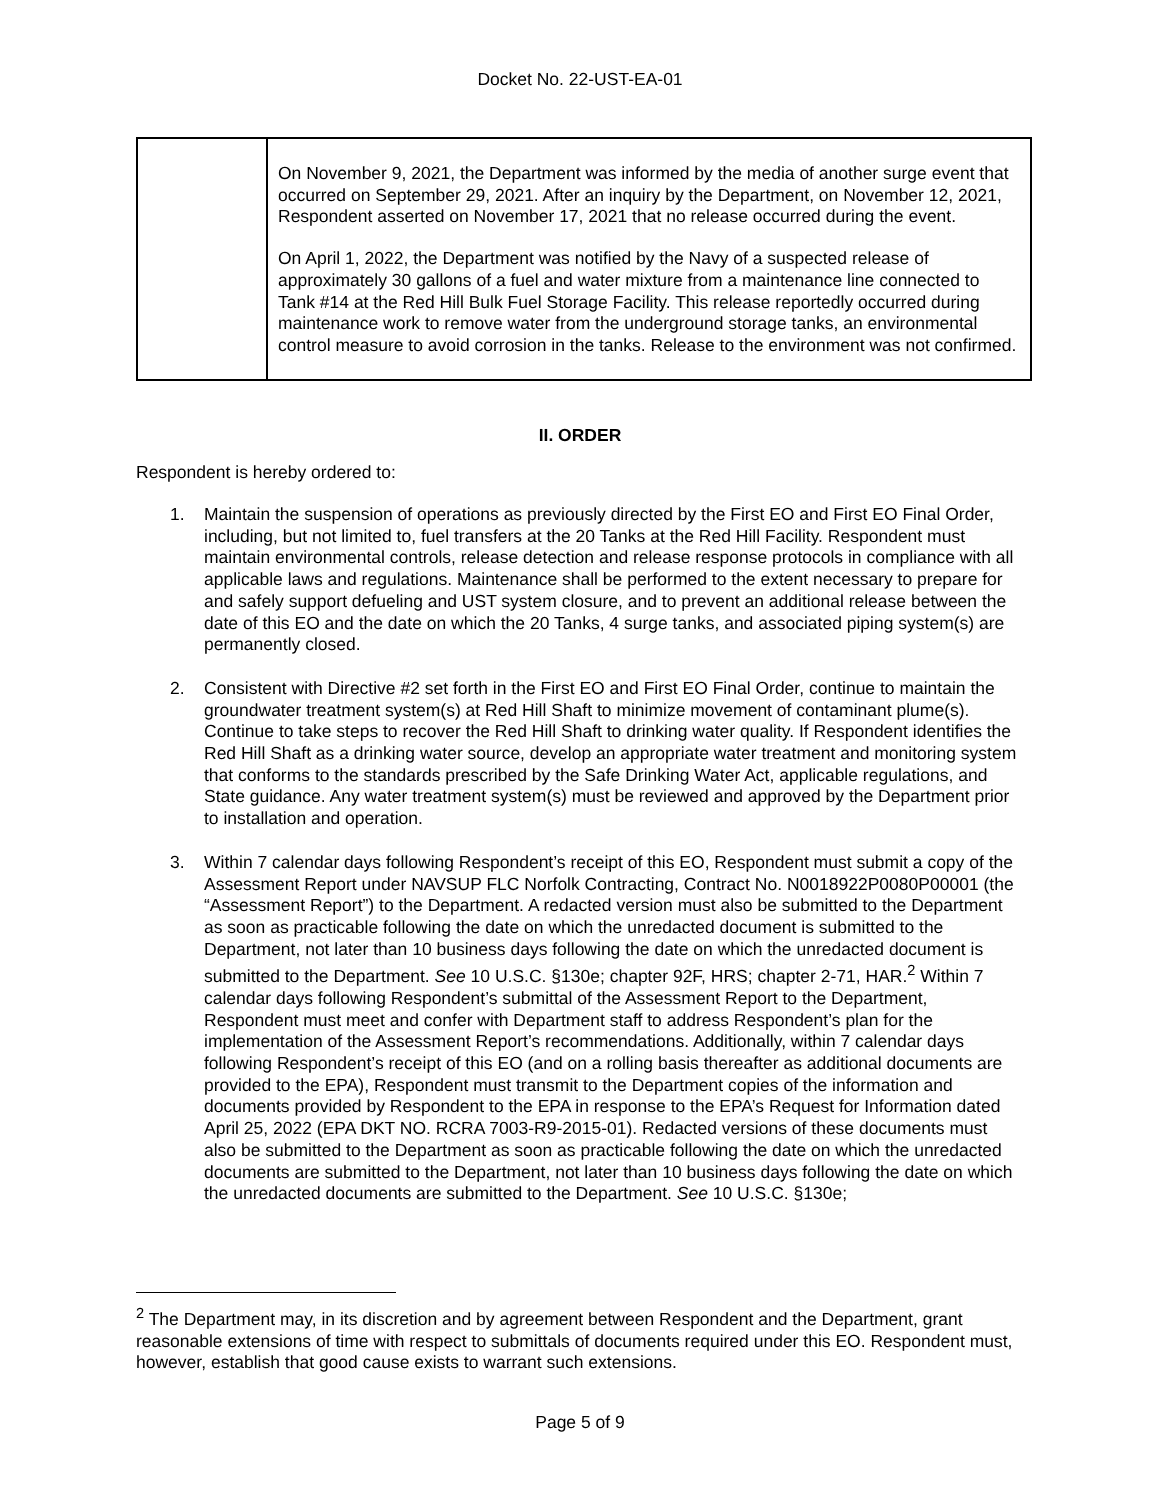Docket No. 22-UST-EA-01
| | On November 9, 2021, the Department was informed by the media of another surge event that occurred on September 29, 2021. After an inquiry by the Department, on November 12, 2021, Respondent asserted on November 17, 2021 that no release occurred during the event. On April 1, 2022, the Department was notified by the Navy of a suspected release of approximately 30 gallons of a fuel and water mixture from a maintenance line connected to Tank #14 at the Red Hill Bulk Fuel Storage Facility. This release reportedly occurred during maintenance work to remove water from the underground storage tanks, an environmental control measure to avoid corrosion in the tanks. Release to the environment was not confirmed. |
II. ORDER
Respondent is hereby ordered to:
1. Maintain the suspension of operations as previously directed by the First EO and First EO Final Order, including, but not limited to, fuel transfers at the 20 Tanks at the Red Hill Facility. Respondent must maintain environmental controls, release detection and release response protocols in compliance with all applicable laws and regulations. Maintenance shall be performed to the extent necessary to prepare for and safely support defueling and UST system closure, and to prevent an additional release between the date of this EO and the date on which the 20 Tanks, 4 surge tanks, and associated piping system(s) are permanently closed.
2. Consistent with Directive #2 set forth in the First EO and First EO Final Order, continue to maintain the groundwater treatment system(s) at Red Hill Shaft to minimize movement of contaminant plume(s). Continue to take steps to recover the Red Hill Shaft to drinking water quality. If Respondent identifies the Red Hill Shaft as a drinking water source, develop an appropriate water treatment and monitoring system that conforms to the standards prescribed by the Safe Drinking Water Act, applicable regulations, and State guidance. Any water treatment system(s) must be reviewed and approved by the Department prior to installation and operation.
3. Within 7 calendar days following Respondent’s receipt of this EO, Respondent must submit a copy of the Assessment Report under NAVSUP FLC Norfolk Contracting, Contract No. N0018922P0080P00001 (the “Assessment Report”) to the Department. A redacted version must also be submitted to the Department as soon as practicable following the date on which the unredacted document is submitted to the Department, not later than 10 business days following the date on which the unredacted document is submitted to the Department. See 10 U.S.C. §130e; chapter 92F, HRS; chapter 2-71, HAR.<sup>2</sup> Within 7 calendar days following Respondent’s submittal of the Assessment Report to the Department, Respondent must meet and confer with Department staff to address Respondent’s plan for the implementation of the Assessment Report’s recommendations. Additionally, within 7 calendar days following Respondent’s receipt of this EO (and on a rolling basis thereafter as additional documents are provided to the EPA), Respondent must transmit to the Department copies of the information and documents provided by Respondent to the EPA in response to the EPA’s Request for Information dated April 25, 2022 (EPA DKT NO. RCRA 7003-R9-2015-01). Redacted versions of these documents must also be submitted to the Department as soon as practicable following the date on which the unredacted documents are submitted to the Department, not later than 10 business days following the date on which the unredacted documents are submitted to the Department. See 10 U.S.C. §130e;
<sup>2</sup> The Department may, in its discretion and by agreement between Respondent and the Department, grant reasonable extensions of time with respect to submittals of documents required under this EO. Respondent must, however, establish that good cause exists to warrant such extensions.
Page 5 of 9